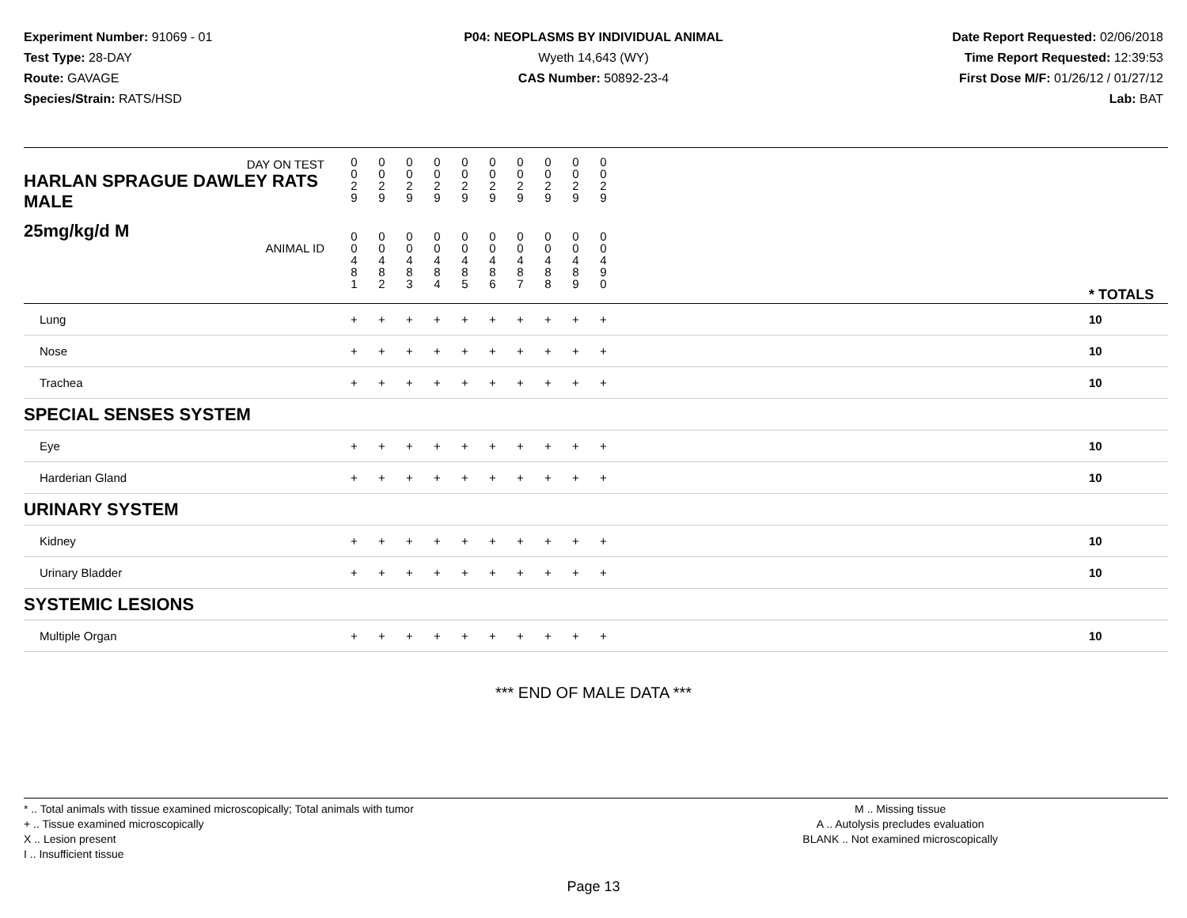Experiment Number: 91069 - 01
Test Type: 28-DAY
Route: GAVAGE
Species/Strain: RATS/HSD
P04: NEOPLASMS BY INDIVIDUAL ANIMAL
Wyeth 14,643 (WY)
CAS Number: 50892-23-4
Date Report Requested: 02/06/2018
Time Report Requested: 12:39:53
First Dose M/F: 01/26/12 / 01/27/12
Lab: BAT
| DAY ON TEST HARLAN SPRAGUE DAWLEY RATS MALE | 0 0 2 9 | 0 0 2 9 | 0 0 2 9 | 0 0 2 9 | 0 0 2 9 | 0 0 2 9 | 0 0 2 9 | 0 0 2 9 | 0 0 2 9 | 0 0 2 9 | | |
| 25mg/kg/d M ANIMAL ID | 0 0 4 8 1 | 0 0 4 8 2 | 0 0 4 8 3 | 0 0 4 8 4 | 0 0 4 8 5 | 0 0 4 8 6 | 0 0 4 8 7 | 0 0 4 8 8 | 0 0 4 8 9 | 0 0 4 9 0 | | * TOTALS |
| Lung | + | + | + | + | + | + | + | + | + | + | | 10 |
| Nose | + | + | + | + | + | + | + | + | + | + | | 10 |
| Trachea | + | + | + | + | + | + | + | + | + | + | | 10 |
| SPECIAL SENSES SYSTEM | | | | | | | | | | | | |
| Eye | + | + | + | + | + | + | + | + | + | + | | 10 |
| Harderian Gland | + | + | + | + | + | + | + | + | + | + | | 10 |
| URINARY SYSTEM | | | | | | | | | | | | |
| Kidney | + | + | + | + | + | + | + | + | + | + | | 10 |
| Urinary Bladder | + | + | + | + | + | + | + | + | + | + | | 10 |
| SYSTEMIC LESIONS | | | | | | | | | | | | |
| Multiple Organ | + | + | + | + | + | + | + | + | + | + | | 10 |
*** END OF MALE DATA ***
* .. Total animals with tissue examined microscopically; Total animals with tumor
+ .. Tissue examined microscopically
X .. Lesion present
I .. Insufficient tissue
M .. Missing tissue
A .. Autolysis precludes evaluation
BLANK .. Not examined microscopically
Page 13